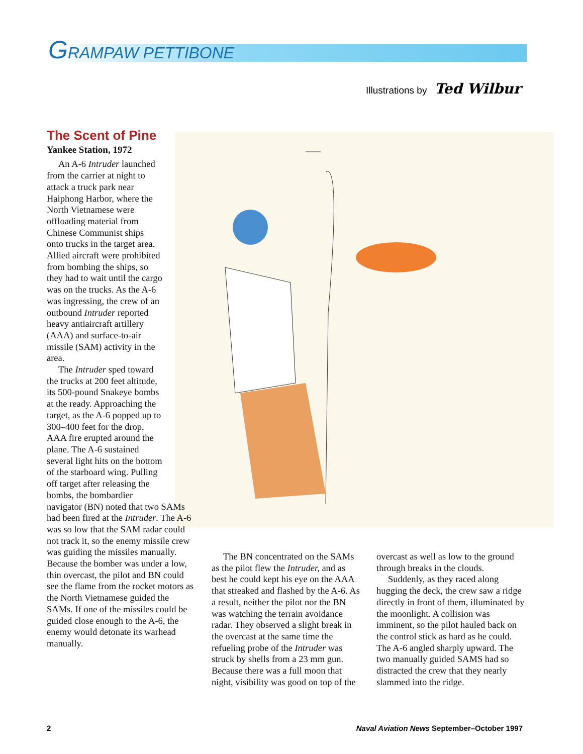GRAMPAW PETTIBONE
Illustrations by Ted Wilbur
The Scent of Pine
Yankee Station, 1972
An A-6 Intruder launched from the carrier at night to attack a truck park near Haiphong Harbor, where the North Vietnamese were offload­ing material from Chinese Communist ships onto trucks in the target area. Allied aircraft were prohib­ited from bombing the ships, so they had to wait until the cargo was on the trucks. As the A-6 was ingressing, the crew of an outbound Intruder reported heavy antiaircraft artillery (AAA) and surface-to-air missile (SAM) activity in the area.
The Intruder sped toward the trucks at 200 feet altitude, its 500-pound Snakeye bombs at the ready. Approaching the tar­get, as the A-6 popped up to 300–400 feet for the drop, AAA fire erupted around the plane. The A-6 sustained several light hits on the bottom of the star­board wing. Pulling off tar­get after releasing the bombs, the bombardier
navigator (BN) noted that two SAMs had been fired at the Intruder. The A-6 was so low that the SAM radar could not track it, so the enemy missile crew was guiding the missiles manually. Because the bomber was under a low, thin over­cast, the pilot and BN could see the flame from the rocket motors as the North Vietnamese guided the SAMs. If one of the missiles could be guided close enough to the A-6, the enemy would detonate its war­head manually.
The BN concentrated on the SAMs as the pilot flew the Intruder, and as best he could kept his eye on the AAA that streaked and flashed by the A-6. As a result, neither the pilot nor the BN was watching the terrain avoidance radar. They observed a slight break in the overcast at the same time the refueling probe of the Intruder was struck by shells from a 23 mm gun. Because there was a full moon that night, visi­bility was good on top of the
overcast as well as low to the ground through breaks in the clouds.
Suddenly, as they raced along hugging the deck, the crew saw a ridge directly in front of them, illu­minated by the moonlight. A colli­sion was imminent, so the pilot hauled back on the control stick as hard as he could. The A-6 angled sharply upward. The two manually guided SAMS had so distracted the crew that they nearly slammed into the ridge.
2
Naval Aviation News September–October 1997